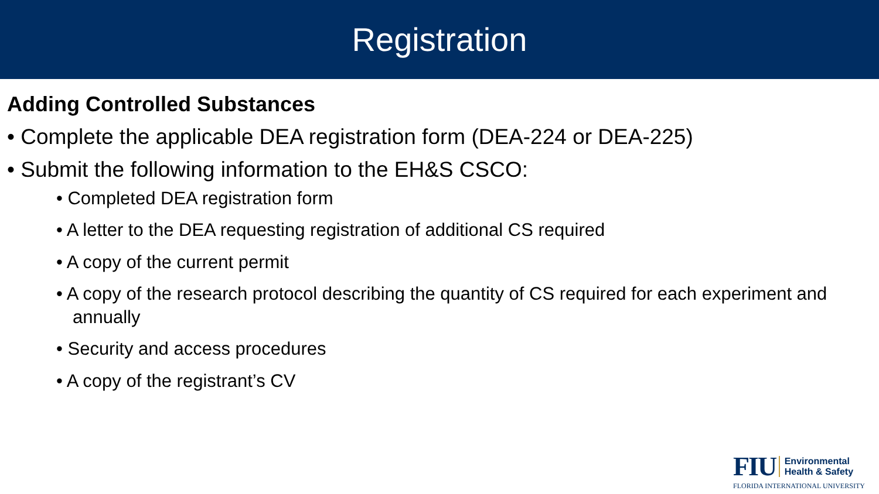Registration
Adding Controlled Substances
• Complete the applicable DEA registration form (DEA-224 or DEA-225)
• Submit the following information to the EH&S CSCO:
• Completed DEA registration form
• A letter to the DEA requesting registration of additional CS required
• A copy of the current permit
• A copy of the research protocol describing the quantity of CS required for each experiment and annually
• Security and access procedures
• A copy of the registrant’s CV
FIU Environmental
Health & Safety
FLORIDA INTERNATIONAL UNIVERSITY